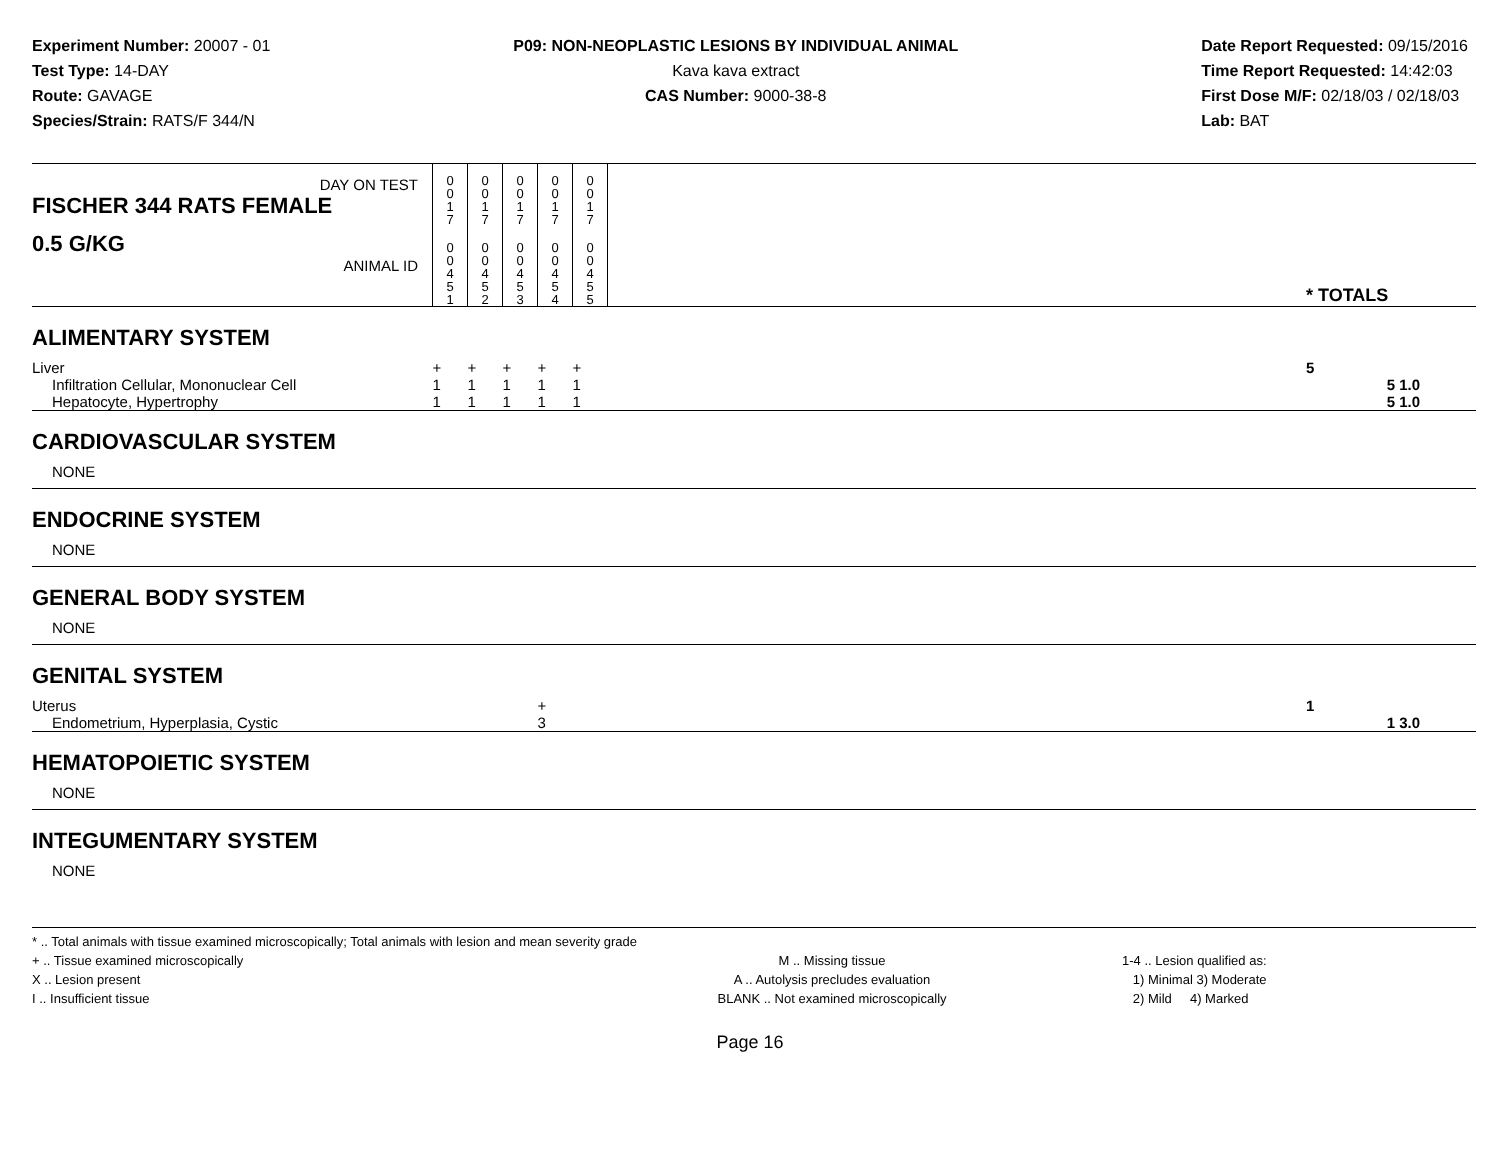Experiment Number: 20007 - 01
Test Type: 14-DAY
Route: GAVAGE
Species/Strain: RATS/F 344/N
P09: NON-NEOPLASTIC LESIONS BY INDIVIDUAL ANIMAL
Kava kava extract
CAS Number: 9000-38-8
Date Report Requested: 09/15/2016
Time Report Requested: 14:42:03
First Dose M/F: 02/18/03 / 02/18/03
Lab: BAT
| DAY ON TEST FISCHER 344 RATS FEMALE | 0 0 1 7 | 0 0 1 7 | 0 0 1 7 | 0 0 1 7 | 0 0 1 7 | | |
| 0.5 G/KG ANIMAL ID | 0 0 4 5 1 | 0 0 4 5 2 | 0 0 4 5 3 | 0 0 4 5 4 | 0 0 4 5 5 | | * TOTALS |
| ALIMENTARY SYSTEM | | | | | | | |
| Liver | + | + | + | + | + | | 5 |
| Infiltration Cellular, Mononuclear Cell | 1 | 1 | 1 | 1 | 1 | | 5 1.0 |
| Hepatocyte, Hypertrophy | 1 | 1 | 1 | 1 | 1 | | 5 1.0 |
| CARDIOVASCULAR SYSTEM | | | | | | | |
| NONE | | | | | | | |
| ENDOCRINE SYSTEM | | | | | | | |
| NONE | | | | | | | |
| GENERAL BODY SYSTEM | | | | | | | |
| NONE | | | | | | | |
| GENITAL SYSTEM | | | | | | | |
| Uterus | | | | + | | | 1 |
| Endometrium, Hyperplasia, Cystic | | | | 3 | | | 1 3.0 |
| HEMATOPOIETIC SYSTEM | | | | | | | |
| NONE | | | | | | | |
| INTEGUMENTARY SYSTEM | | | | | | | |
| NONE | | | | | | | |
* .. Total animals with tissue examined microscopically; Total animals with lesion and mean severity grade
+ .. Tissue examined microscopically
X .. Lesion present
I .. Insufficient tissue
M .. Missing tissue
A .. Autolysis precludes evaluation
BLANK .. Not examined microscopically
1-4 .. Lesion qualified as:
1) Minimal 3) Moderate
2) Mild 4) Marked
Page 16